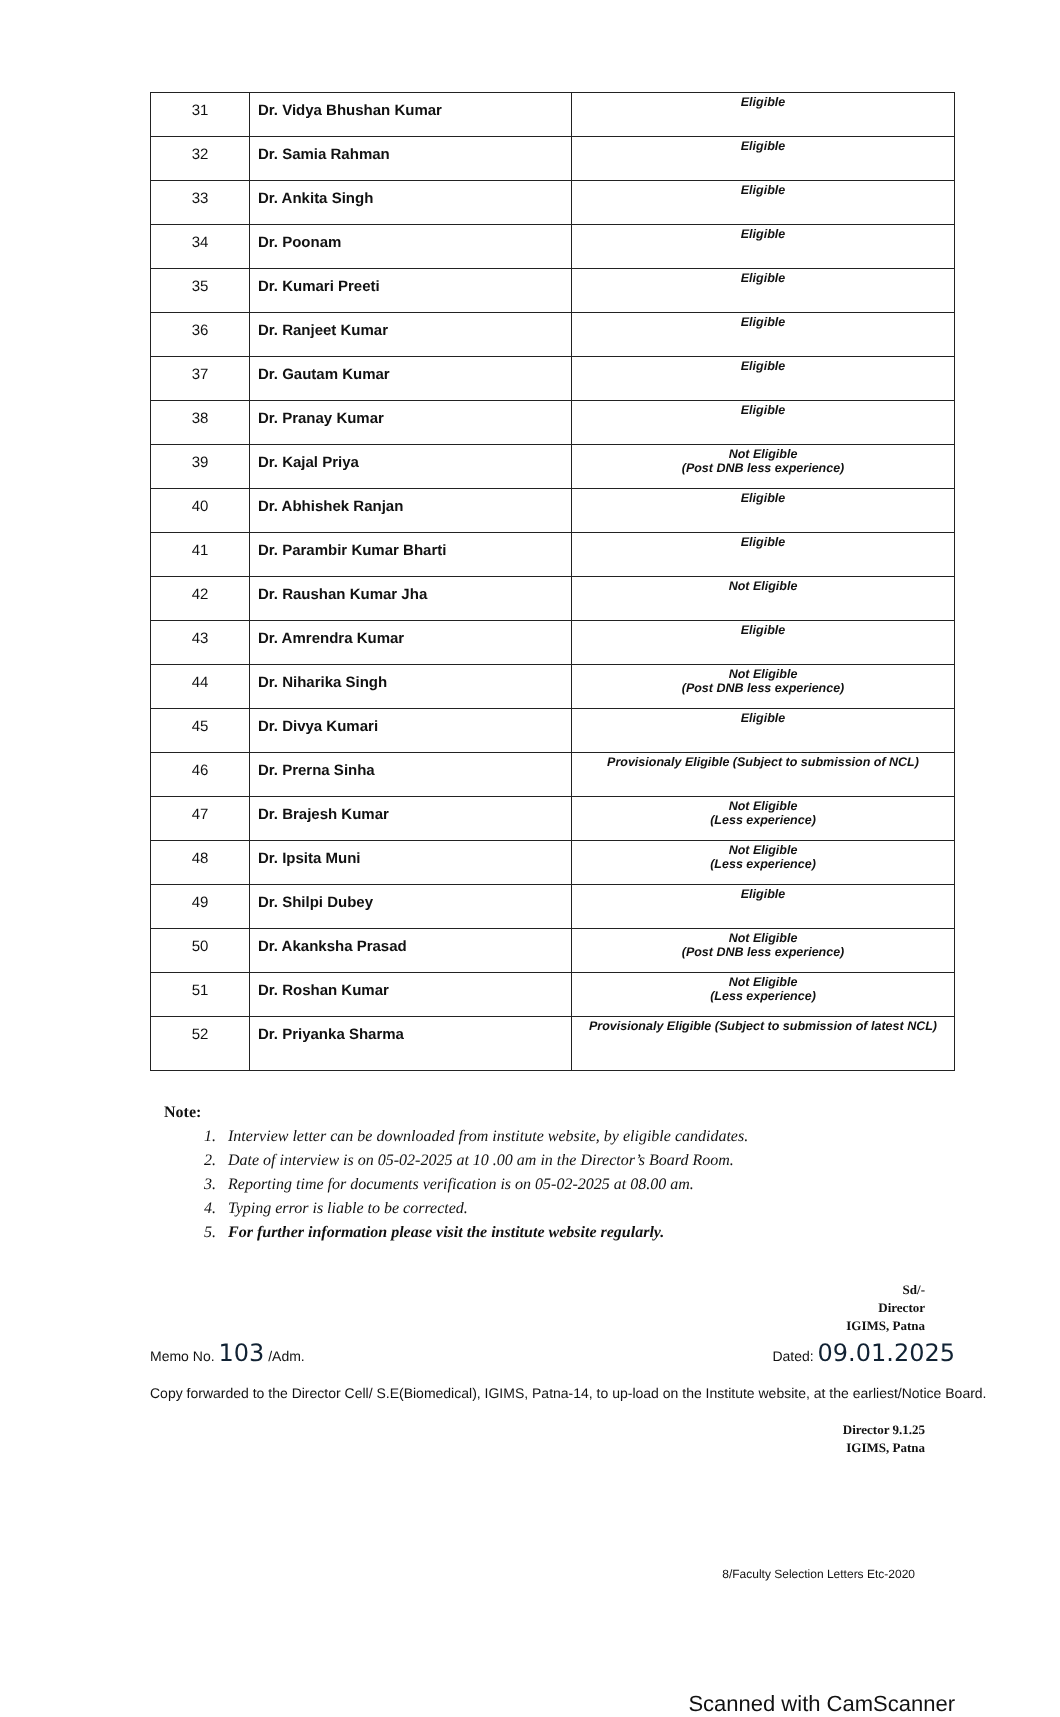| 31 | Dr. Vidya Bhushan Kumar | Eligible |
| 32 | Dr. Samia Rahman | Eligible |
| 33 | Dr. Ankita Singh | Eligible |
| 34 | Dr. Poonam | Eligible |
| 35 | Dr. Kumari Preeti | Eligible |
| 36 | Dr. Ranjeet Kumar | Eligible |
| 37 | Dr. Gautam Kumar | Eligible |
| 38 | Dr. Pranay Kumar | Eligible |
| 39 | Dr. Kajal Priya | Not Eligible (Post DNB less experience) |
| 40 | Dr. Abhishek Ranjan | Eligible |
| 41 | Dr. Parambir Kumar Bharti | Eligible |
| 42 | Dr. Raushan Kumar Jha | Not Eligible |
| 43 | Dr. Amrendra Kumar | Eligible |
| 44 | Dr. Niharika Singh | Not Eligible (Post DNB less experience) |
| 45 | Dr. Divya Kumari | Eligible |
| 46 | Dr. Prerna Sinha | Provisionaly Eligible (Subject to submission of NCL) |
| 47 | Dr. Brajesh Kumar | Not Eligible (Less experience) |
| 48 | Dr. Ipsita Muni | Not Eligible (Less experience) |
| 49 | Dr. Shilpi Dubey | Eligible |
| 50 | Dr. Akanksha Prasad | Not Eligible (Post DNB less experience) |
| 51 | Dr. Roshan Kumar | Not Eligible (Less experience) |
| 52 | Dr. Priyanka Sharma | Provisionaly Eligible (Subject to submission of latest NCL) |
Note:
1. Interview letter can be downloaded from institute website, by eligible candidates.
2. Date of interview is on 05-02-2025 at 10 .00 am in the Director’s Board Room.
3. Reporting time for documents verification is on 05-02-2025 at 08.00 am.
4. Typing error is liable to be corrected.
5. For further information please visit the institute website regularly.
Sd/-
Director
IGIMS, Patna
Memo No. 103 /Adm. Dated: 09.01.2025
Copy forwarded to the Director Cell/ S.E(Biomedical), IGIMS, Patna-14, to up-load on the Institute website, at the earliest/Notice Board.
Director 9.1.25
IGIMS, Patna
8/Faculty Selection Letters Etc-2020
Scanned with CamScanner